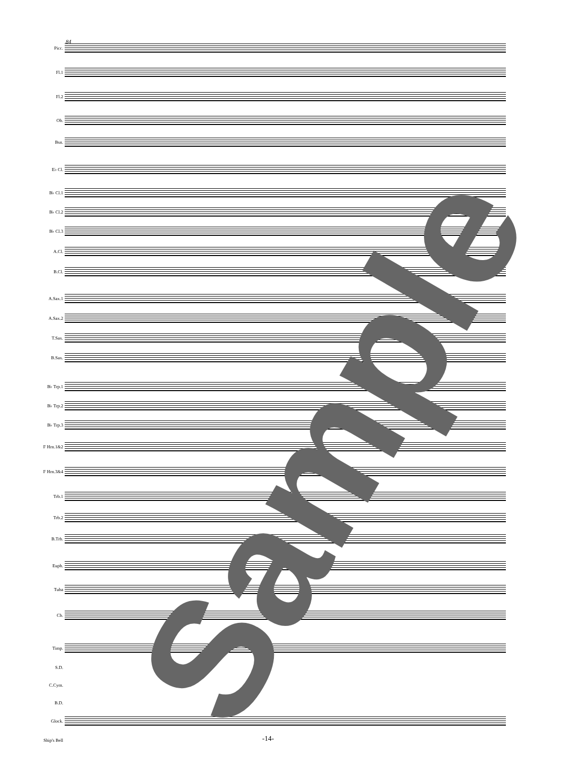84
Picc.
Fl.1
Fl.2
Ob.
Bsn.
E♭ Cl.
B♭ Cl.1
B♭ Cl.2
B♭ Cl.3
A.Cl.
B.Cl.
A.Sax.1
A.Sax.2
T.Sax.
B.Sax.
B♭ Trp.1
B♭ Trp.2
B♭ Trp.3
F Hrn.1&2
F Hrn.3&4
Trb.1
Trb.2
B.Trb.
Euph.
Tuba
Cb.
Timp.
S.D.
C.Cym.
B.D.
Glock.
Ship's Bell Sample -14-